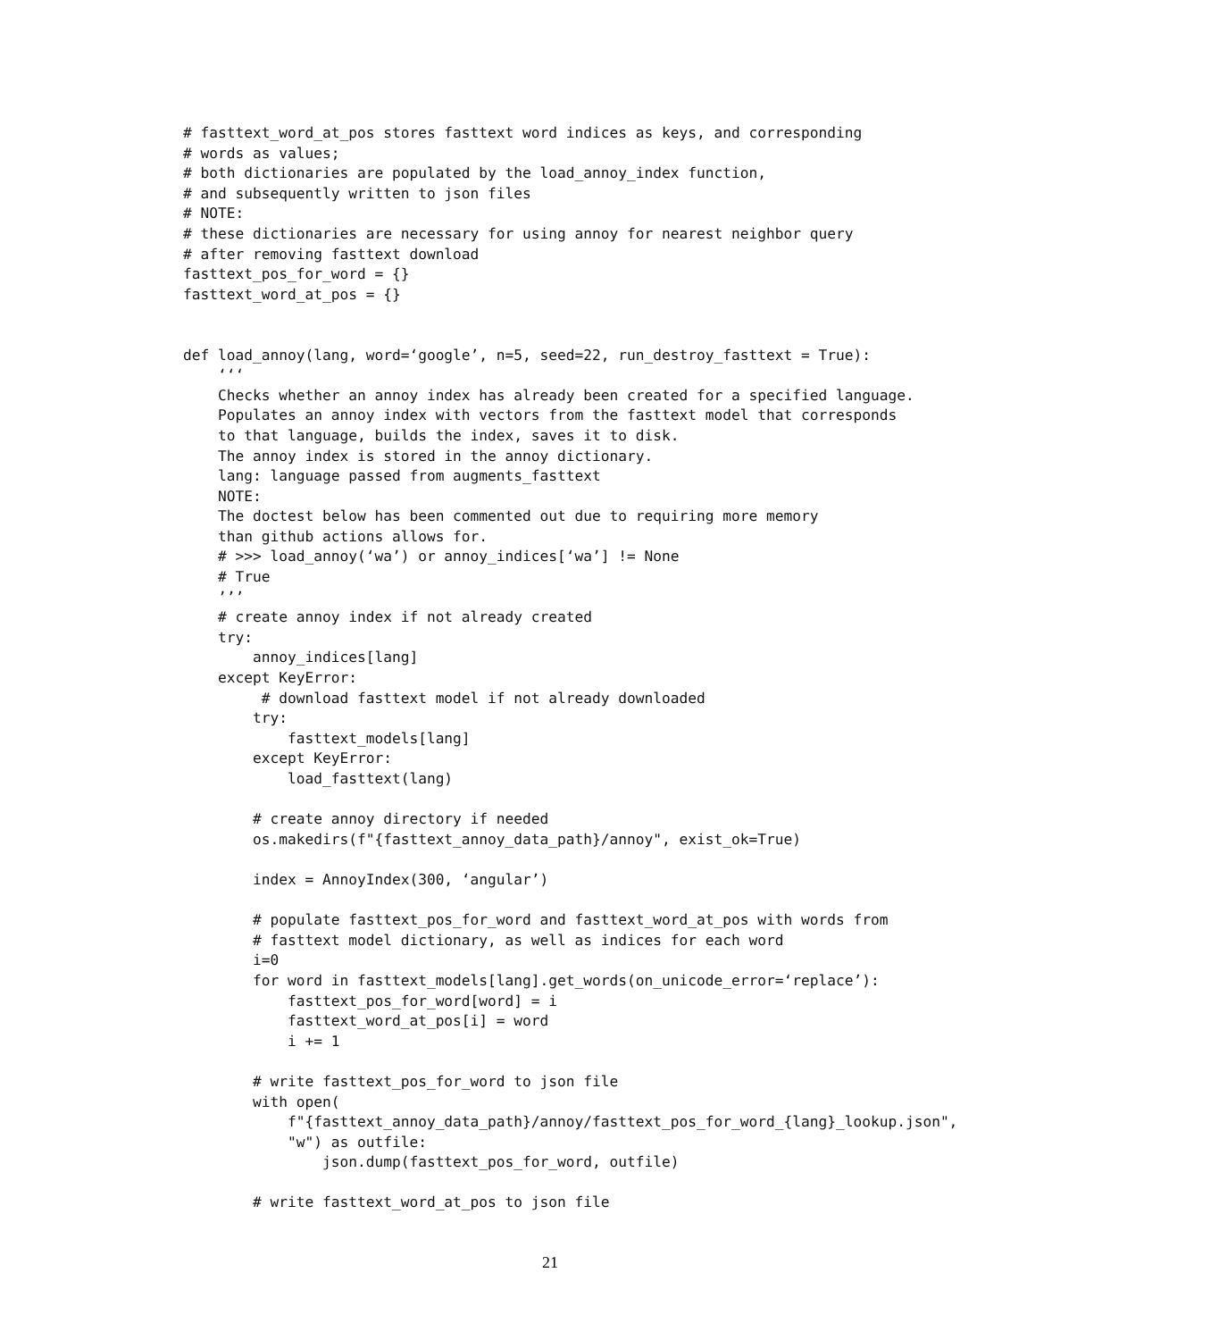# fasttext_word_at_pos stores fasttext word indices as keys, and corresponding
# words as values;
# both dictionaries are populated by the load_annoy_index function,
# and subsequently written to json files
# NOTE:
# these dictionaries are necessary for using annoy for nearest neighbor query
# after removing fasttext download
fasttext_pos_for_word = {}
fasttext_word_at_pos = {}


def load_annoy(lang, word=‘google’, n=5, seed=22, run_destroy_fasttext = True):
    ‘‘‘
    Checks whether an annoy index has already been created for a specified language.
    Populates an annoy index with vectors from the fasttext model that corresponds
    to that language, builds the index, saves it to disk.
    The annoy index is stored in the annoy dictionary.
    lang: language passed from augments_fasttext
    NOTE:
    The doctest below has been commented out due to requiring more memory
    than github actions allows for.
    # >>> load_annoy(‘wa’) or annoy_indices[‘wa’] != None
    # True
    ’’’
    # create annoy index if not already created
    try:
        annoy_indices[lang]
    except KeyError:
         # download fasttext model if not already downloaded
        try:
            fasttext_models[lang]
        except KeyError:
            load_fasttext(lang)

        # create annoy directory if needed
        os.makedirs(f"{fasttext_annoy_data_path}/annoy", exist_ok=True)

        index = AnnoyIndex(300, ‘angular’)

        # populate fasttext_pos_for_word and fasttext_word_at_pos with words from
        # fasttext model dictionary, as well as indices for each word
        i=0
        for word in fasttext_models[lang].get_words(on_unicode_error=‘replace’):
            fasttext_pos_for_word[word] = i
            fasttext_word_at_pos[i] = word
            i += 1

        # write fasttext_pos_for_word to json file
        with open(
            f"{fasttext_annoy_data_path}/annoy/fasttext_pos_for_word_{lang}_lookup.json",
            "w") as outfile:
                json.dump(fasttext_pos_for_word, outfile)

        # write fasttext_word_at_pos to json file
21